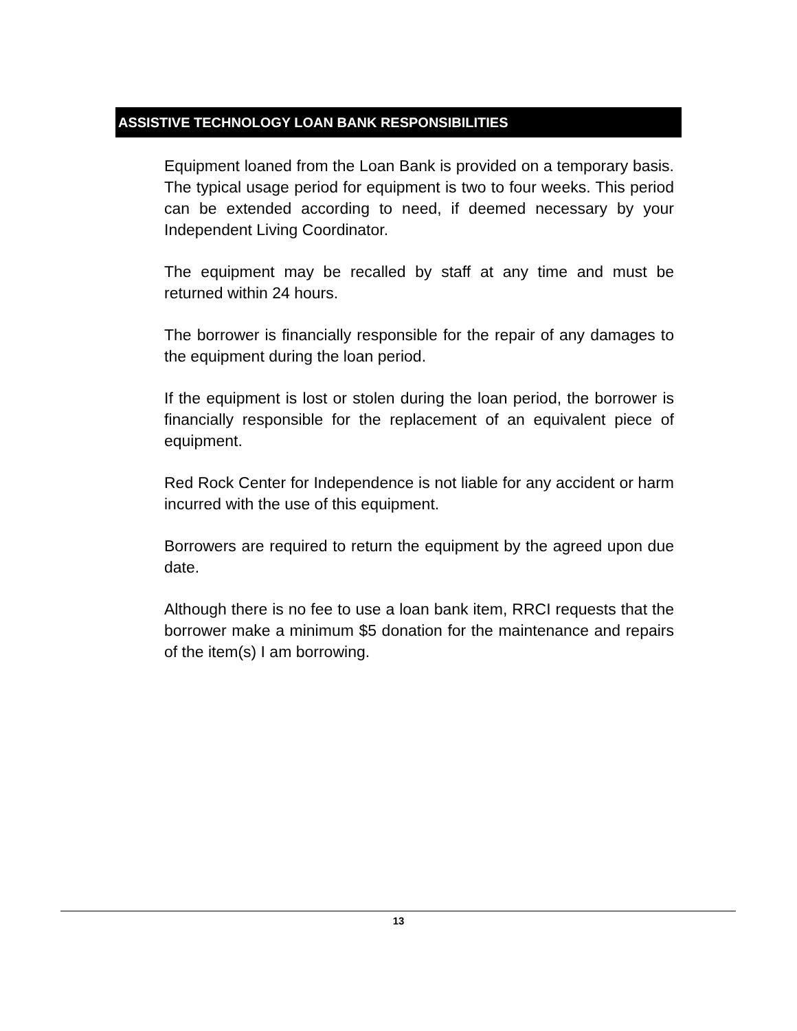ASSISTIVE TECHNOLOGY LOAN BANK RESPONSIBILITIES
Equipment loaned from the Loan Bank is provided on a temporary basis. The typical usage period for equipment is two to four weeks. This period can be extended according to need, if deemed necessary by your Independent Living Coordinator.
The equipment may be recalled by staff at any time and must be returned within 24 hours.
The borrower is financially responsible for the repair of any damages to the equipment during the loan period.
If the equipment is lost or stolen during the loan period, the borrower is financially responsible for the replacement of an equivalent piece of equipment.
Red Rock Center for Independence is not liable for any accident or harm incurred with the use of this equipment.
Borrowers are required to return the equipment by the agreed upon due date.
Although there is no fee to use a loan bank item, RRCI requests that the borrower make a minimum $5 donation for the maintenance and repairs of the item(s) I am borrowing.
13